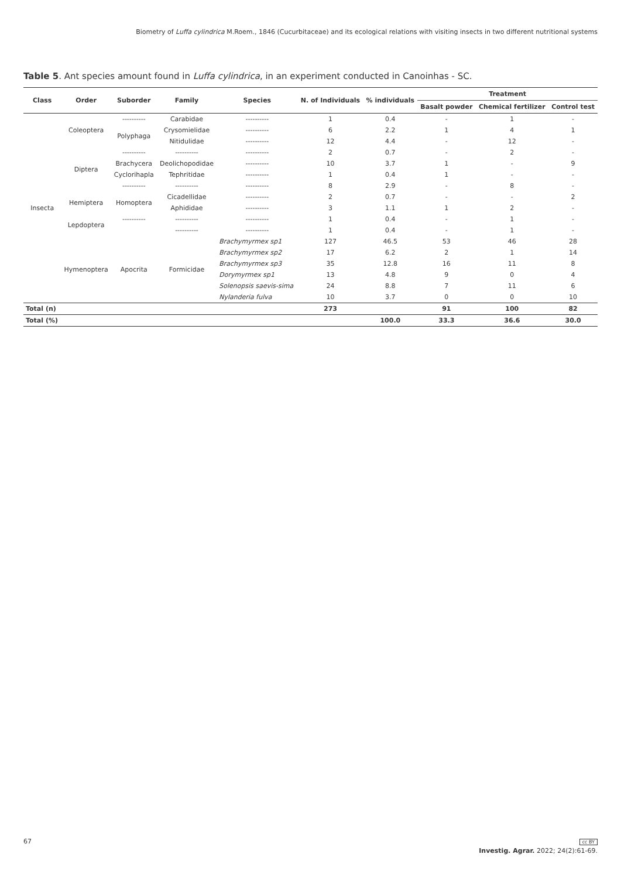Biometry of Luffa cylindrica M.Roem., 1846 (Cucurbitaceae) and its ecological relations with visiting insects in two different nutritional systems
Table 5. Ant species amount found in Luffa cylindrica, in an experiment conducted in Canoinhas - SC.
| Class | Order | Suborder | Family | Species | N. of Individuals | % individuals | Treatment | | |
| --- | --- | --- | --- | --- | --- | --- | --- | --- | --- |
| | | | | | | | Basalt powder | Chemical fertilizer | Control test |
| Insecta | Coleoptera | ---------- | Carabidae | ---------- | 1 | 0.4 | - | 1 | - |
| | | Polyphaga | Crysomielidae | ---------- | 6 | 2.2 | 1 | 4 | 1 |
| | | | Nitidulidae | ---------- | 12 | 4.4 | - | 12 | - |
| | Diptera | ---------- | ---------- | ---------- | 2 | 0.7 | - | 2 | - |
| | | Brachycera | Deolichopodidae | ---------- | 10 | 3.7 | 1 | - | 9 |
| | | Cyclorihapla | Tephritidae | ---------- | 1 | 0.4 | 1 | - | - |
| | | ---------- | ---------- | ---------- | 8 | 2.9 | - | 8 | - |
| | Hemiptera | Homoptera | Cicadellidae | ---------- | 2 | 0.7 | - | - | 2 |
| | | | Aphididae | ---------- | 3 | 1.1 | 1 | 2 | - |
| | Lepdoptera | ---------- | ---------- | ---------- | 1 | 0.4 | - | 1 | - |
| | | | ---------- | ---------- | 1 | 0.4 | - | 1 | - |
| | Hymenoptera | Apocrita | Formicidae | Brachymyrmex sp1 | 127 | 46.5 | 53 | 46 | 28 |
| | | | | Brachymyrmex sp2 | 17 | 6.2 | 2 | 1 | 14 |
| | | | | Brachymyrmex sp3 | 35 | 12.8 | 16 | 11 | 8 |
| | | | | Dorymyrmex sp1 | 13 | 4.8 | 9 | 0 | 4 |
| | | | | Solenopsis saevis-sima | 24 | 8.8 | 7 | 11 | 6 |
| | | | | Nylanderia fulva | 10 | 3.7 | 0 | 0 | 10 |
| Total (n) | | | | | 273 | | 91 | 100 | 82 |
| Total (%) | | | | | | 100.0 | 33.3 | 36.6 | 30.0 |
67 cc BY
Investig. Agrar. 2022; 24(2):61-69.